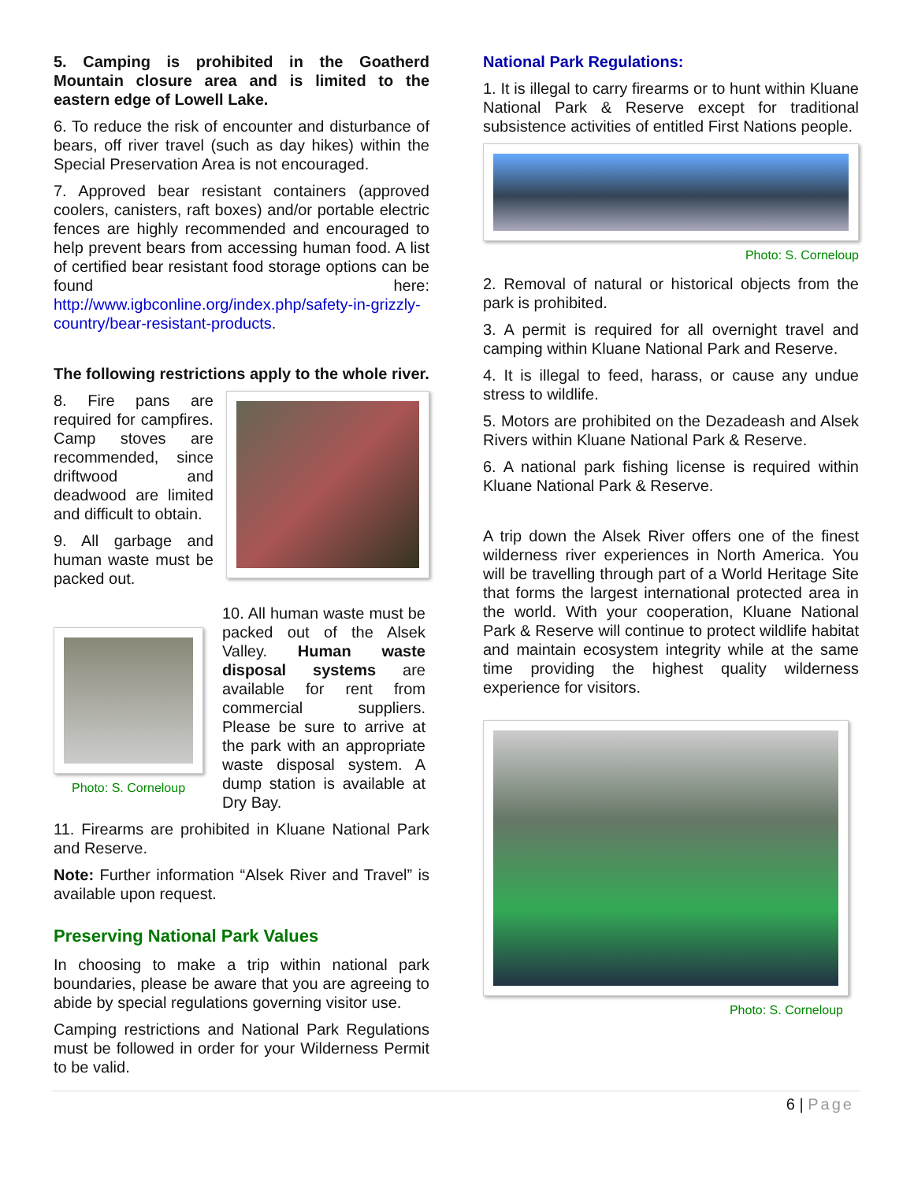5. Camping is prohibited in the Goatherd Mountain closure area and is limited to the eastern edge of Lowell Lake.
6. To reduce the risk of encounter and disturbance of bears, off river travel (such as day hikes) within the Special Preservation Area is not encouraged.
7. Approved bear resistant containers (approved coolers, canisters, raft boxes) and/or portable electric fences are highly recommended and encouraged to help prevent bears from accessing human food. A list of certified bear resistant food storage options can be found here: http://www.igbconline.org/index.php/safety-in-grizzly-country/bear-resistant-products.
The following restrictions apply to the whole river.
8. Fire pans are required for campfires. Camp stoves are recommended, since driftwood and deadwood are limited and difficult to obtain.
9. All garbage and human waste must be packed out.
Photo: S. Corneloup
10. All human waste must be packed out of the Alsek Valley. Human waste disposal systems are available for rent from commercial suppliers. Please be sure to arrive at the park with an appropriate waste disposal system. A dump station is available at Dry Bay.
11. Firearms are prohibited in Kluane National Park and Reserve.
Note: Further information “Alsek River and Travel” is available upon request.
Preserving National Park Values
In choosing to make a trip within national park boundaries, please be aware that you are agreeing to abide by special regulations governing visitor use.
Camping restrictions and National Park Regulations must be followed in order for your Wilderness Permit to be valid.
National Park Regulations:
1. It is illegal to carry firearms or to hunt within Kluane National Park & Reserve except for traditional subsistence activities of entitled First Nations people.
Photo: S. Corneloup
2. Removal of natural or historical objects from the park is prohibited.
3. A permit is required for all overnight travel and camping within Kluane National Park and Reserve.
4. It is illegal to feed, harass, or cause any undue stress to wildlife.
5. Motors are prohibited on the Dezadeash and Alsek Rivers within Kluane National Park & Reserve.
6. A national park fishing license is required within Kluane National Park & Reserve.
A trip down the Alsek River offers one of the finest wilderness river experiences in North America. You will be travelling through part of a World Heritage Site that forms the largest international protected area in the world. With your cooperation, Kluane National Park & Reserve will continue to protect wildlife habitat and maintain ecosystem integrity while at the same time providing the highest quality wilderness experience for visitors.
Photo: S. Corneloup
6 | Page